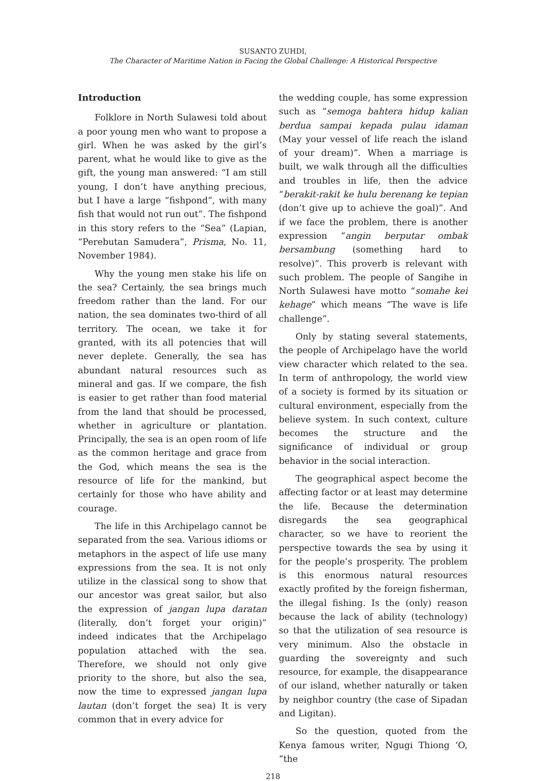SUSANTO ZUHDI,
The Character of Maritime Nation in Facing the Global Challenge: A Historical Perspective
Introduction
Folklore in North Sulawesi told about a poor young men who want to propose a girl. When he was asked by the girl’s parent, what he would like to give as the gift, the young man answered: “I am still young, I don’t have anything precious, but I have a large “fishpond”, with many fish that would not run out”. The fishpond in this story refers to the “Sea” (Lapian, “Perebutan Samudera”, Prisma, No. 11, November 1984).
Why the young men stake his life on the sea? Certainly, the sea brings much freedom rather than the land. For our nation, the sea dominates two-third of all territory. The ocean, we take it for granted, with its all potencies that will never deplete. Generally, the sea has abundant natural resources such as mineral and gas. If we compare, the fish is easier to get rather than food material from the land that should be processed, whether in agriculture or plantation. Principally, the sea is an open room of life as the common heritage and grace from the God, which means the sea is the resource of life for the mankind, but certainly for those who have ability and courage.
The life in this Archipelago cannot be separated from the sea. Various idioms or metaphors in the aspect of life use many expressions from the sea. It is not only utilize in the classical song to show that our ancestor was great sailor, but also the expression of jangan lupa daratan (literally, don’t forget your origin)” indeed indicates that the Archipelago population attached with the sea. Therefore, we should not only give priority to the shore, but also the sea, now the time to expressed jangan lupa lautan (don’t forget the sea) It is very common that in every advice for
the wedding couple, has some expression such as “semoga bahtera hidup kalian berdua sampai kepada pulau idaman (May your vessel of life reach the island of your dream)”. When a marriage is built, we walk through all the difficulties and troubles in life, then the advice “berakit-rakit ke hulu berenang ke tepian (don’t give up to achieve the goal)”. And if we face the problem, there is another expression “angin berputar ombak bersambung (something hard to resolve)”. This proverb is relevant with such problem. The people of Sangihe in North Sulawesi have motto “somahe kei kehage” which means “The wave is life challenge”.
Only by stating several statements, the people of Archipelago have the world view character which related to the sea. In term of anthropology, the world view of a society is formed by its situation or cultural environment, especially from the believe system. In such context, culture becomes the structure and the significance of individual or group behavior in the social interaction.
The geographical aspect become the affecting factor or at least may determine the life. Because the determination disregards the sea geographical character, so we have to reorient the perspective towards the sea by using it for the people’s prosperity. The problem is this enormous natural resources exactly profited by the foreign fisherman, the illegal fishing. Is the (only) reason because the lack of ability (technology) so that the utilization of sea resource is very minimum. Also the obstacle in guarding the sovereignty and such resource, for example, the disappearance of our island, whether naturally or taken by neighbor country (the case of Sipadan and Ligitan).
So the question, quoted from the Kenya famous writer, Ngugi Thiong ‘O, “the
218